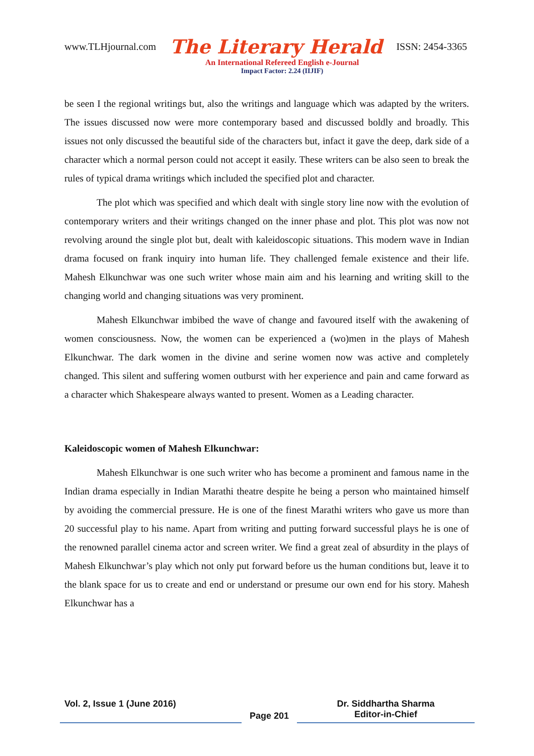www.TLHjournal.com The Literary Herald ISSN: 2454-3365
An International Refereed English e-Journal
Impact Factor: 2.24 (IIJIF)
be seen I the regional writings but, also the writings and language which was adapted by the writers. The issues discussed now were more contemporary based and discussed boldly and broadly. This issues not only discussed the beautiful side of the characters but, infact it gave the deep, dark side of a character which a normal person could not accept it easily. These writers can be also seen to break the rules of typical drama writings which included the specified plot and character.
The plot which was specified and which dealt with single story line now with the evolution of contemporary writers and their writings changed on the inner phase and plot. This plot was now not revolving around the single plot but, dealt with kaleidoscopic situations. This modern wave in Indian drama focused on frank inquiry into human life. They challenged female existence and their life. Mahesh Elkunchwar was one such writer whose main aim and his learning and writing skill to the changing world and changing situations was very prominent.
Mahesh Elkunchwar imbibed the wave of change and favoured itself with the awakening of women consciousness. Now, the women can be experienced a (wo)men in the plays of Mahesh Elkunchwar. The dark women in the divine and serine women now was active and completely changed. This silent and suffering women outburst with her experience and pain and came forward as a character which Shakespeare always wanted to present. Women as a Leading character.
Kaleidoscopic women of Mahesh Elkunchwar:
Mahesh Elkunchwar is one such writer who has become a prominent and famous name in the Indian drama especially in Indian Marathi theatre despite he being a person who maintained himself by avoiding the commercial pressure. He is one of the finest Marathi writers who gave us more than 20 successful play to his name. Apart from writing and putting forward successful plays he is one of the renowned parallel cinema actor and screen writer. We find a great zeal of absurdity in the plays of Mahesh Elkunchwar’s play which not only put forward before us the human conditions but, leave it to the blank space for us to create and end or understand or presume our own end for his story. Mahesh Elkunchwar has a
Vol. 2, Issue 1 (June 2016)
Page 201
Dr. Siddhartha Sharma
Editor-in-Chief